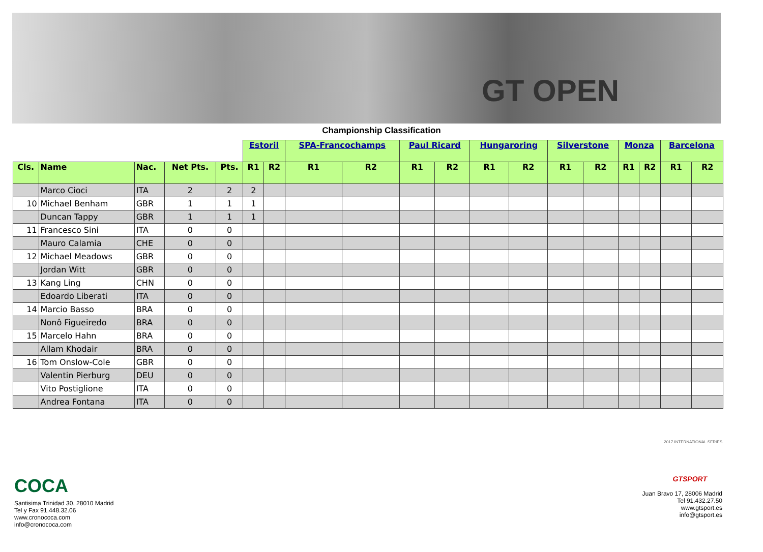GT OPEN
Championship Classification
| | | | | | Estoril | | SPA-Francochamps | | Paul Ricard | | Hungaroring | | Silverstone | | Monza | | Barcelona | |
| --- | --- | --- | --- | --- | --- | --- | --- | --- | --- | --- | --- | --- | --- | --- | --- | --- | --- | --- |
| Cls. | Name | Nac. | Net Pts. | Pts. | R1 | R2 | R1 | R2 | R1 | R2 | R1 | R2 | R1 | R2 | R1 | R2 | R1 | R2 |
| | Marco Cioci | ITA | 2 | 2 | 2 | | | | | | | | | | | | | |
| 10 | Michael Benham | GBR | 1 | 1 | 1 | | | | | | | | | | | | | |
| | Duncan Tappy | GBR | 1 | 1 | 1 | | | | | | | | | | | | | |
| 11 | Francesco Sini | ITA | 0 | 0 | | | | | | | | | | | | | | |
| | Mauro Calamia | CHE | 0 | 0 | | | | | | | | | | | | | | |
| 12 | Michael Meadows | GBR | 0 | 0 | | | | | | | | | | | | | | |
| | Jordan Witt | GBR | 0 | 0 | | | | | | | | | | | | | | |
| 13 | Kang Ling | CHN | 0 | 0 | | | | | | | | | | | | | | |
| | Edoardo Liberati | ITA | 0 | 0 | | | | | | | | | | | | | | |
| 14 | Marcio Basso | BRA | 0 | 0 | | | | | | | | | | | | | | |
| | Nonô Figueiredo | BRA | 0 | 0 | | | | | | | | | | | | | | |
| 15 | Marcelo Hahn | BRA | 0 | 0 | | | | | | | | | | | | | | |
| | Allam Khodair | BRA | 0 | 0 | | | | | | | | | | | | | | |
| 16 | Tom Onslow-Cole | GBR | 0 | 0 | | | | | | | | | | | | | | |
| | Valentin Pierburg | DEU | 0 | 0 | | | | | | | | | | | | | | |
| | Vito Postiglione | ITA | 0 | 0 | | | | | | | | | | | | | | |
| | Andrea Fontana | ITA | 0 | 0 | | | | | | | | | | | | | | |
COCA
Santisima Trinidad 30, 28010 Madrid
Tel y Fax 91.448.32.06
www.cronococa.com
info@cronococa.com
2017 INTERNATIONAL SERIES
GTSPORT
Juan Bravo 17, 28006 Madrid
Tel 91.432.27.50
www.gtsport.es
info@gtsport.es